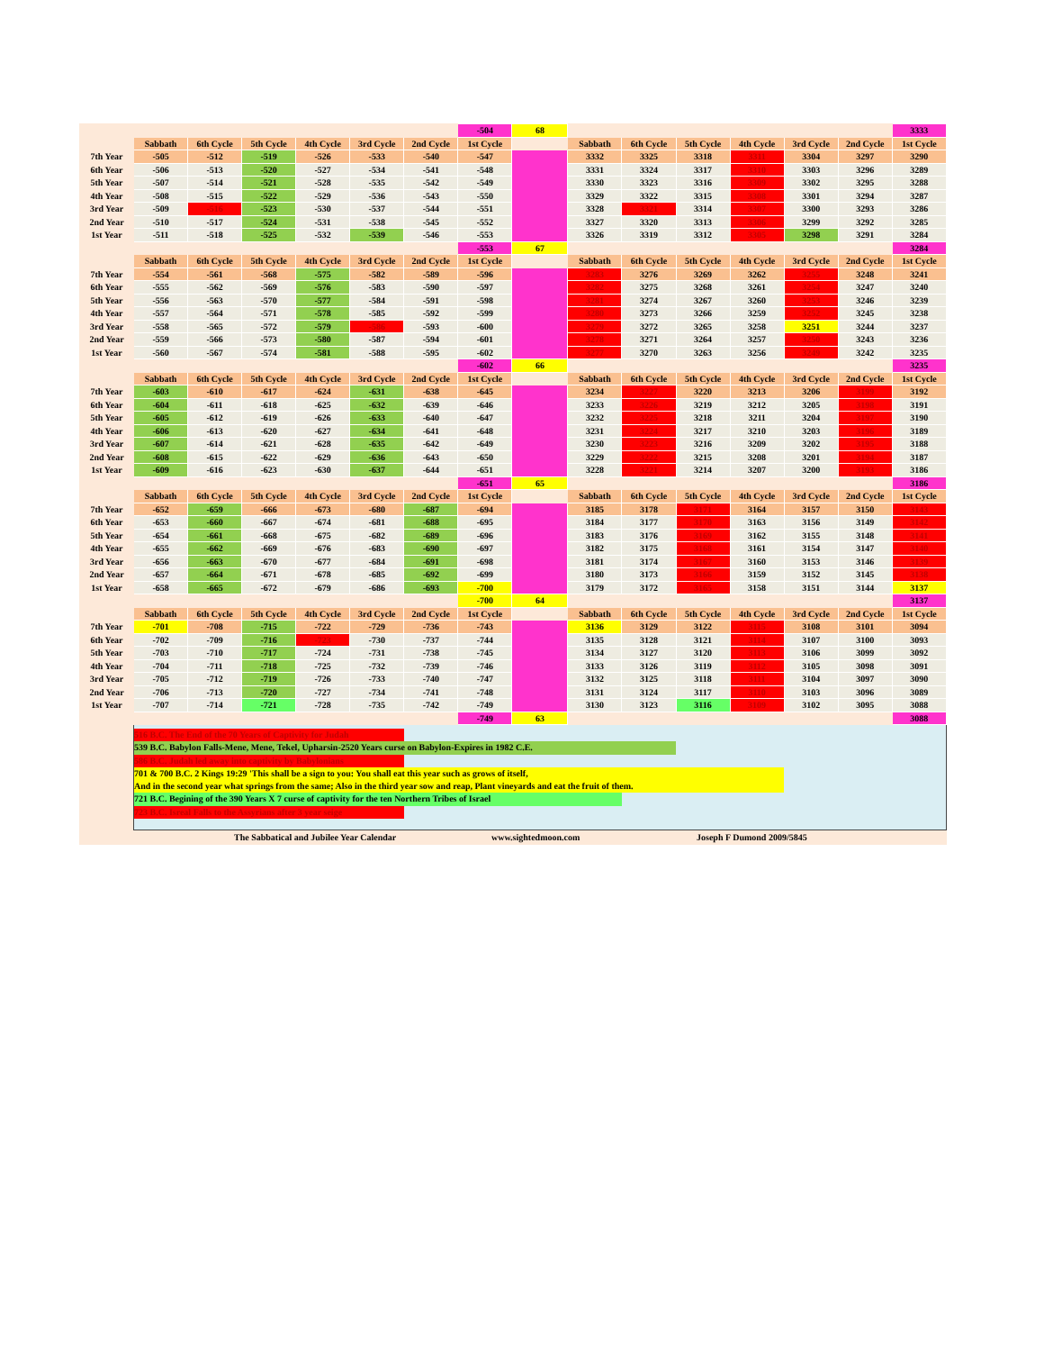| | | | | | | | -504 | 68 | | | | | | | 3333 |
| | Sabbath | 6th Cycle | 5th Cycle | 4th Cycle | 3rd Cycle | 2nd Cycle | 1st Cycle | | Sabbath | 6th Cycle | 5th Cycle | 4th Cycle | 3rd Cycle | 2nd Cycle | 1st Cycle |
| 7th Year | -505 | -512 | -519 | -526 | -533 | -540 | -547 | | 3332 | 3325 | 3318 | 3311 | 3304 | 3297 | 3290 |
| 6th Year | -506 | -513 | -520 | -527 | -534 | -541 | -548 | | 3331 | 3324 | 3317 | 3310 | 3303 | 3296 | 3289 |
| 5th Year | -507 | -514 | -521 | -528 | -535 | -542 | -549 | | 3330 | 3323 | 3316 | 3309 | 3302 | 3295 | 3288 |
| 4th Year | -508 | -515 | -522 | -529 | -536 | -543 | -550 | | 3329 | 3322 | 3315 | 3308 | 3301 | 3294 | 3287 |
| 3rd Year | -509 | -516 | -523 | -530 | -537 | -544 | -551 | | 3328 | 3321 | 3314 | 3307 | 3300 | 3293 | 3286 |
| 2nd Year | -510 | -517 | -524 | -531 | -538 | -545 | -552 | | 3327 | 3320 | 3313 | 3306 | 3299 | 3292 | 3285 |
| 1st Year | -511 | -518 | -525 | -532 | -539 | -546 | -553 | | 3326 | 3319 | 3312 | 3305 | 3298 | 3291 | 3284 |
| | | | | | | | -553 | 67 | | | | | | | 3284 |
| | Sabbath | 6th Cycle | 5th Cycle | 4th Cycle | 3rd Cycle | 2nd Cycle | 1st Cycle | | Sabbath | 6th Cycle | 5th Cycle | 4th Cycle | 3rd Cycle | 2nd Cycle | 1st Cycle |
| 7th Year | -554 | -561 | -568 | -575 | -582 | -589 | -596 | | 3283 | 3276 | 3269 | 3262 | 3255 | 3248 | 3241 |
| 6th Year | -555 | -562 | -569 | -576 | -583 | -590 | -597 | | 3282 | 3275 | 3268 | 3261 | 3254 | 3247 | 3240 |
| 5th Year | -556 | -563 | -570 | -577 | -584 | -591 | -598 | | 3281 | 3274 | 3267 | 3260 | 3253 | 3246 | 3239 |
| 4th Year | -557 | -564 | -571 | -578 | -585 | -592 | -599 | | 3280 | 3273 | 3266 | 3259 | 3252 | 3245 | 3238 |
| 3rd Year | -558 | -565 | -572 | -579 | -586 | -593 | -600 | | 3279 | 3272 | 3265 | 3258 | 3251 | 3244 | 3237 |
| 2nd Year | -559 | -566 | -573 | -580 | -587 | -594 | -601 | | 3278 | 3271 | 3264 | 3257 | 3250 | 3243 | 3236 |
| 1st Year | -560 | -567 | -574 | -581 | -588 | -595 | -602 | | 3277 | 3270 | 3263 | 3256 | 3249 | 3242 | 3235 |
| | | | | | | | -602 | 66 | | | | | | | 3235 |
| | Sabbath | 6th Cycle | 5th Cycle | 4th Cycle | 3rd Cycle | 2nd Cycle | 1st Cycle | | Sabbath | 6th Cycle | 5th Cycle | 4th Cycle | 3rd Cycle | 2nd Cycle | 1st Cycle |
| 7th Year | -603 | -610 | -617 | -624 | -631 | -638 | -645 | | 3234 | 3227 | 3220 | 3213 | 3206 | 3199 | 3192 |
| 6th Year | -604 | -611 | -618 | -625 | -632 | -639 | -646 | | 3233 | 3226 | 3219 | 3212 | 3205 | 3198 | 3191 |
| 5th Year | -605 | -612 | -619 | -626 | -633 | -640 | -647 | | 3232 | 3225 | 3218 | 3211 | 3204 | 3197 | 3190 |
| 4th Year | -606 | -613 | -620 | -627 | -634 | -641 | -648 | | 3231 | 3224 | 3217 | 3210 | 3203 | 3196 | 3189 |
| 3rd Year | -607 | -614 | -621 | -628 | -635 | -642 | -649 | | 3230 | 3223 | 3216 | 3209 | 3202 | 3195 | 3188 |
| 2nd Year | -608 | -615 | -622 | -629 | -636 | -643 | -650 | | 3229 | 3222 | 3215 | 3208 | 3201 | 3194 | 3187 |
| 1st Year | -609 | -616 | -623 | -630 | -637 | -644 | -651 | | 3228 | 3221 | 3214 | 3207 | 3200 | 3193 | 3186 |
| | | | | | | | -651 | 65 | | | | | | | 3186 |
| | Sabbath | 6th Cycle | 5th Cycle | 4th Cycle | 3rd Cycle | 2nd Cycle | 1st Cycle | | Sabbath | 6th Cycle | 5th Cycle | 4th Cycle | 3rd Cycle | 2nd Cycle | 1st Cycle |
| 7th Year | -652 | -659 | -666 | -673 | -680 | -687 | -694 | | 3185 | 3178 | 3171 | 3164 | 3157 | 3150 | 3143 |
| 6th Year | -653 | -660 | -667 | -674 | -681 | -688 | -695 | | 3184 | 3177 | 3170 | 3163 | 3156 | 3149 | 3142 |
| 5th Year | -654 | -661 | -668 | -675 | -682 | -689 | -696 | | 3183 | 3176 | 3169 | 3162 | 3155 | 3148 | 3141 |
| 4th Year | -655 | -662 | -669 | -676 | -683 | -690 | -697 | | 3182 | 3175 | 3168 | 3161 | 3154 | 3147 | 3140 |
| 3rd Year | -656 | -663 | -670 | -677 | -684 | -691 | -698 | | 3181 | 3174 | 3167 | 3160 | 3153 | 3146 | 3139 |
| 2nd Year | -657 | -664 | -671 | -678 | -685 | -692 | -699 | | 3180 | 3173 | 3166 | 3159 | 3152 | 3145 | 3138 |
| 1st Year | -658 | -665 | -672 | -679 | -686 | -693 | -700 | | 3179 | 3172 | 3165 | 3158 | 3151 | 3144 | 3137 |
| | | | | | | | -700 | 64 | | | | | | | 3137 |
| | Sabbath | 6th Cycle | 5th Cycle | 4th Cycle | 3rd Cycle | 2nd Cycle | 1st Cycle | | Sabbath | 6th Cycle | 5th Cycle | 4th Cycle | 3rd Cycle | 2nd Cycle | 1st Cycle |
| 7th Year | -701 | -708 | -715 | -722 | -729 | -736 | -743 | | 3136 | 3129 | 3122 | 3115 | 3108 | 3101 | 3094 |
| 6th Year | -702 | -709 | -716 | -723 | -730 | -737 | -744 | | 3135 | 3128 | 3121 | 3114 | 3107 | 3100 | 3093 |
| 5th Year | -703 | -710 | -717 | -724 | -731 | -738 | -745 | | 3134 | 3127 | 3120 | 3113 | 3106 | 3099 | 3092 |
| 4th Year | -704 | -711 | -718 | -725 | -732 | -739 | -746 | | 3133 | 3126 | 3119 | 3112 | 3105 | 3098 | 3091 |
| 3rd Year | -705 | -712 | -719 | -726 | -733 | -740 | -747 | | 3132 | 3125 | 3118 | 3111 | 3104 | 3097 | 3090 |
| 2nd Year | -706 | -713 | -720 | -727 | -734 | -741 | -748 | | 3131 | 3124 | 3117 | 3110 | 3103 | 3096 | 3089 |
| 1st Year | -707 | -714 | -721 | -728 | -735 | -742 | -749 | | 3130 | 3123 | 3116 | 3109 | 3102 | 3095 | 3088 |
| | | | | | | | -749 | 63 | | | | | | | 3088 |
516 B.C. The End of the 70 Years of Captivity for Judah
539 B.C. Babylon Falls-Mene, Mene, Tekel, Upharsin-2520 Years curse on Babylon-Expires in 1982 C.E.
586 B.C. Judah led away into captivity by Babylonians
701 & 700 B.C. 2 Kings 19:29 'This shall be a sign to you: You shall eat this year such as grows of itself,
And in the second year what springs from the same; Also in the third year sow and reap, Plant vineyards and eat the fruit of them.
721 B.C. Begining of the 390 Years X 7 curse of captivity for the ten Northern Tribes of Israel
723 B.C. Isreal Falls to the Assyrians after 3 year seige
The Sabbatical and Jubilee Year Calendar www.sightedmoon.com Joseph F Dumond 2009/5845